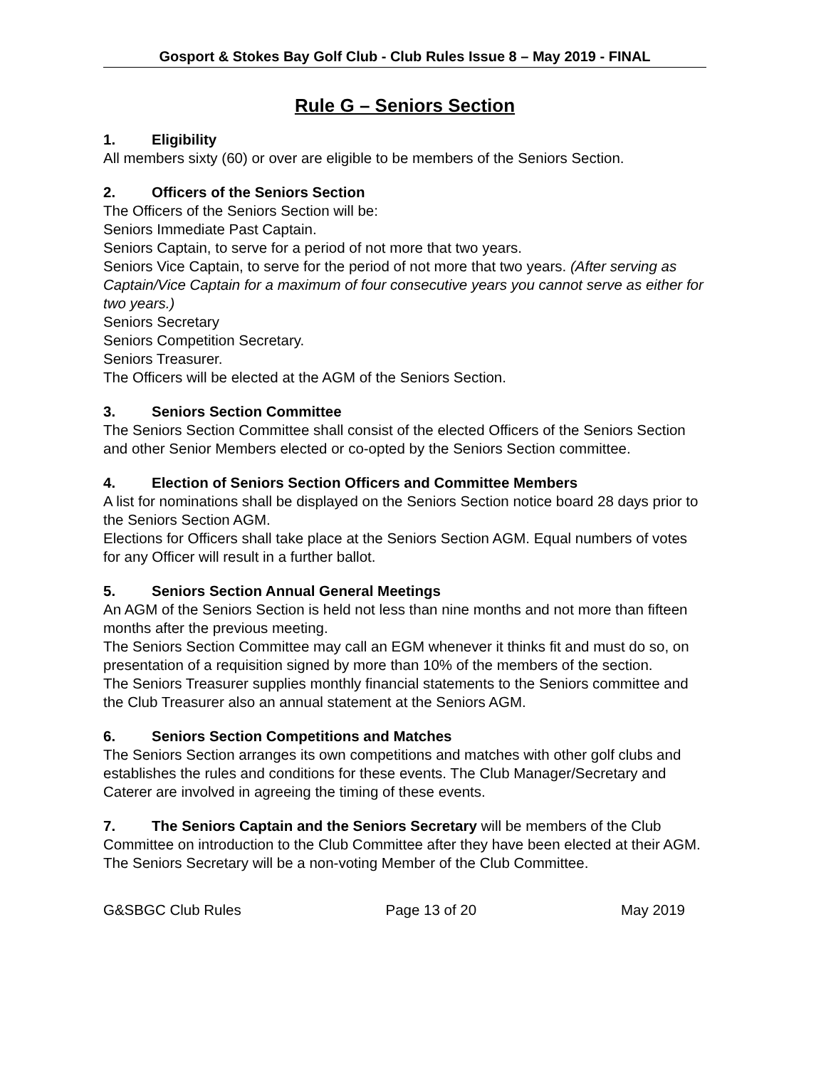Gosport & Stokes Bay Golf Club - Club Rules Issue 8 – May 2019 - FINAL
Rule G – Seniors Section
1. Eligibility
All members sixty (60) or over are eligible to be members of the Seniors Section.
2. Officers of the Seniors Section
The Officers of the Seniors Section will be:
Seniors Immediate Past Captain.
Seniors Captain, to serve for a period of not more that two years.
Seniors Vice Captain, to serve for the period of not more that two years. (After serving as Captain/Vice Captain for a maximum of four consecutive years you cannot serve as either for two years.)
Seniors Secretary
Seniors Competition Secretary.
Seniors Treasurer.
The Officers will be elected at the AGM of the Seniors Section.
3. Seniors Section Committee
The Seniors Section Committee shall consist of the elected Officers of the Seniors Section and other Senior Members elected or co-opted by the Seniors Section committee.
4. Election of Seniors Section Officers and Committee Members
A list for nominations shall be displayed on the Seniors Section notice board 28 days prior to the Seniors Section AGM.
Elections for Officers shall take place at the Seniors Section AGM. Equal numbers of votes for any Officer will result in a further ballot.
5. Seniors Section Annual General Meetings
An AGM of the Seniors Section is held not less than nine months and not more than fifteen months after the previous meeting.
The Seniors Section Committee may call an EGM whenever it thinks fit and must do so, on presentation of a requisition signed by more than 10% of the members of the section.
The Seniors Treasurer supplies monthly financial statements to the Seniors committee and the Club Treasurer also an annual statement at the Seniors AGM.
6. Seniors Section Competitions and Matches
The Seniors Section arranges its own competitions and matches with other golf clubs and establishes the rules and conditions for these events. The Club Manager/Secretary and Caterer are involved in agreeing the timing of these events.
7. The Seniors Captain and the Seniors Secretary will be members of the Club Committee on introduction to the Club Committee after they have been elected at their AGM. The Seniors Secretary will be a non-voting Member of the Club Committee.
G&SBGC Club Rules Page 13 of 20 May 2019